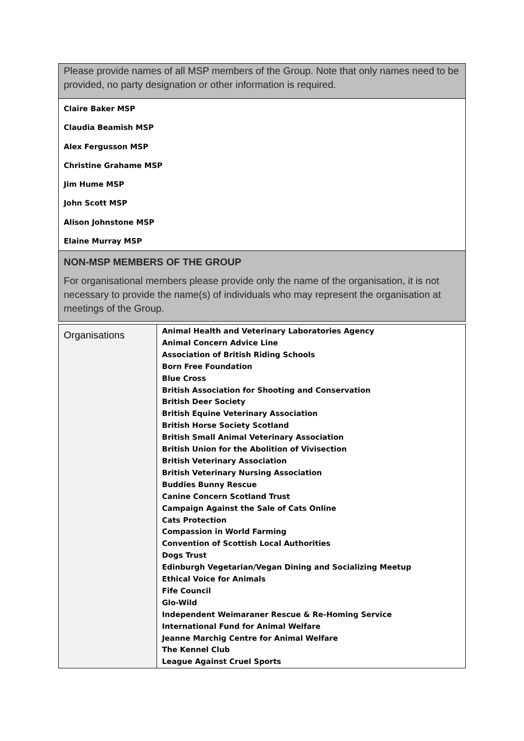| Please provide names of all MSP members of the Group. Note that only names need to be provided, no party designation or other information is required. |
| Claire Baker MSP Claudia Beamish MSP Alex Fergusson MSP Christine Grahame MSP Jim Hume MSP John Scott MSP Alison Johnstone MSP Elaine Murray MSP |
| NON-MSP MEMBERS OF THE GROUP For organisational members please provide only the name of the organisation, it is not necessary to provide the name(s) of individuals who may represent the organisation at meetings of the Group. |
| Organisations | Animal Health and Veterinary Laboratories Agency Animal Concern Advice Line Association of British Riding Schools Born Free Foundation Blue Cross British Association for Shooting and Conservation British Deer Society British Equine Veterinary Association British Horse Society Scotland British Small Animal Veterinary Association British Union for the Abolition of Vivisection British Veterinary Association British Veterinary Nursing Association Buddies Bunny Rescue Canine Concern Scotland Trust Campaign Against the Sale of Cats Online Cats Protection Compassion in World Farming Convention of Scottish Local Authorities Dogs Trust Edinburgh Vegetarian/Vegan Dining and Socializing Meetup Ethical Voice for Animals Fife Council Glo-Wild Independent Weimaraner Rescue & Re-Homing Service International Fund for Animal Welfare Jeanne Marchig Centre for Animal Welfare The Kennel Club League Against Cruel Sports |